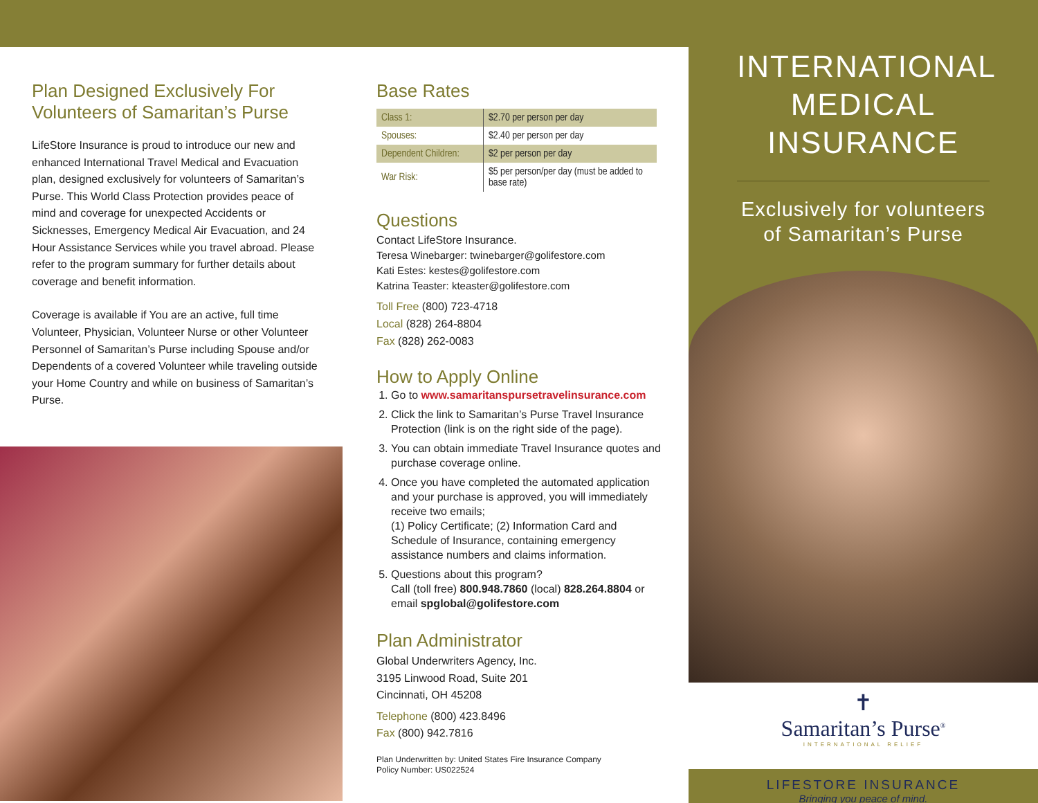Plan Designed Exclusively For Volunteers of Samaritan’s Purse
LifeStore Insurance is proud to introduce our new and enhanced International Travel Medical and Evacuation plan, designed exclusively for volunteers of Samaritan’s Purse. This World Class Protection provides peace of mind and coverage for unexpected Accidents or Sicknesses, Emergency Medical Air Evacuation, and 24 Hour Assistance Services while you travel abroad. Please refer to the program summary for further details about coverage and benefit information.
Coverage is available if You are an active, full time Volunteer, Physician, Volunteer Nurse or other Volunteer Personnel of Samaritan’s Purse including Spouse and/or Dependents of a covered Volunteer while traveling outside your Home Country and while on business of Samaritan’s Purse.
Base Rates
| Class 1: | $2.70 per person per day |
| Spouses: | $2.40 per person per day |
| Dependent Children: | $2 per person per day |
| War Risk: | $5 per person/per day (must be added to base rate) |
Questions
Contact LifeStore Insurance.
Teresa Winebarger: twinebarger@golifestore.com
Kati Estes: kestes@golifestore.com
Katrina Teaster: kteaster@golifestore.com
Toll Free (800) 723-4718
Local (828) 264-8804
Fax (828) 262-0083
How to Apply Online
1. Go to www.samaritanspursetravelinsurance.com
2. Click the link to Samaritan’s Purse Travel Insurance Protection (link is on the right side of the page).
3. You can obtain immediate Travel Insurance quotes and purchase coverage online.
4. Once you have completed the automated application and your purchase is approved, you will immediately receive two emails;
(1) Policy Certificate; (2) Information Card and Schedule of Insurance, containing emergency assistance numbers and claims information.
5. Questions about this program?
Call (toll free) 800.948.7860 (local) 828.264.8804 or email spglobal@golifestore.com
Plan Administrator
Global Underwriters Agency, Inc.
3195 Linwood Road, Suite 201
Cincinnati, OH 45208
Telephone (800) 423.8496
Fax (800) 942.7816
Plan Underwritten by: United States Fire Insurance Company
Policy Number: US022524
INTERNATIONAL MEDICAL INSURANCE
Exclusively for volunteers
of Samaritan’s Purse
✝
Samaritan’s Purse<sup>®</sup>
INTERNATIONAL RELIEF
LIFESTORE INSURANCE
Bringing you peace of mind.